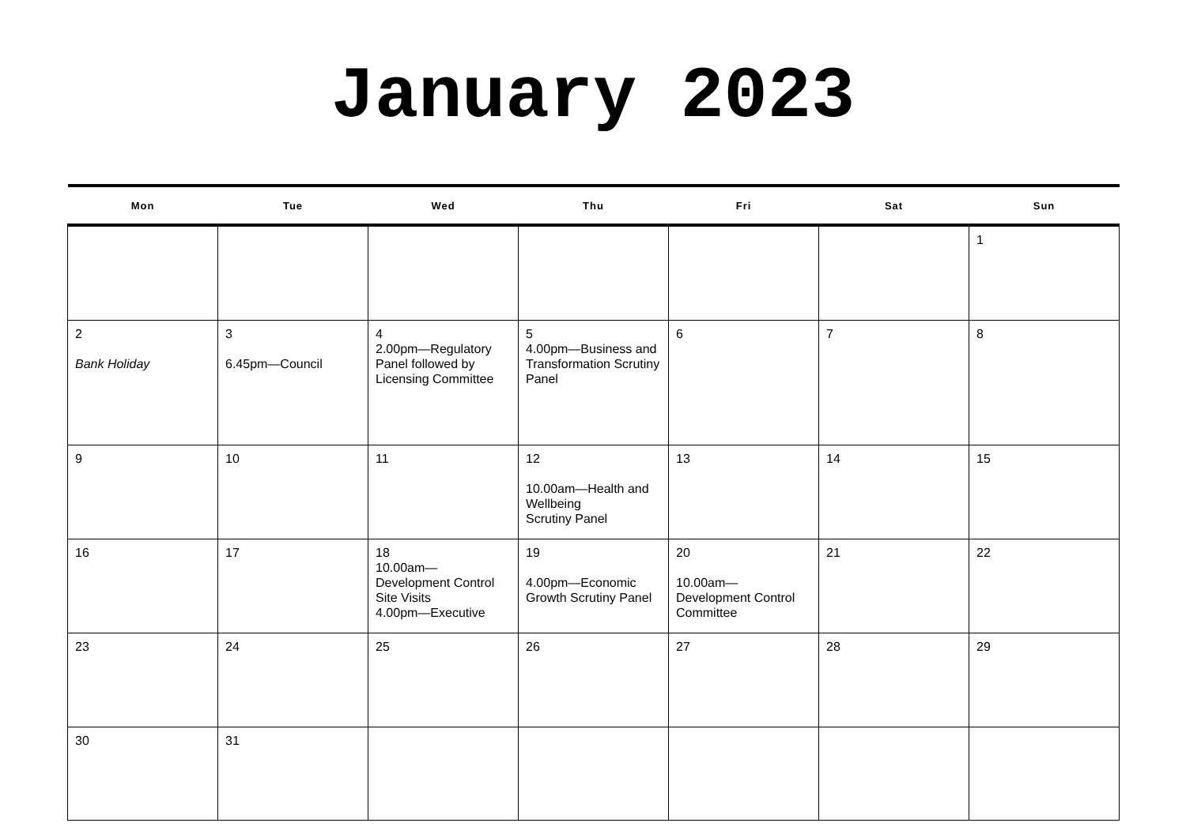January 2023
| Mon | Tue | Wed | Thu | Fri | Sat | Sun |
| --- | --- | --- | --- | --- | --- | --- |
| | | | | | | 1 |
| 2 Bank Holiday | 3 6.45pm—Council | 4 2.00pm—Regulatory Panel followed by Licensing Committee | 5 4.00pm—Business and Transformation Scrutiny Panel | 6 | 7 | 8 |
| 9 | 10 | 11 | 12 10.00am—Health and Wellbeing Scrutiny Panel | 13 | 14 | 15 |
| 16 | 17 | 18 10.00am— Development Control Site Visits 4.00pm—Executive | 19 4.00pm—Economic Growth Scrutiny Panel | 20 10.00am— Development Control Committee | 21 | 22 |
| 23 | 24 | 25 | 26 | 27 | 28 | 29 |
| 30 | 31 | | | | | |